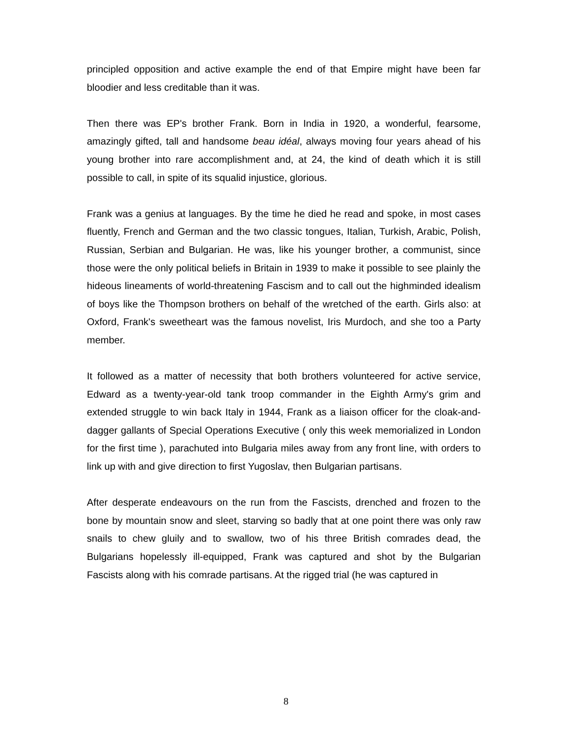principled opposition and active example the end of that Empire might have been far bloodier and less creditable than it was.
Then there was EP's brother Frank. Born in India in 1920, a wonderful, fearsome, amazingly gifted, tall and handsome beau idéal, always moving four years ahead of his young brother into rare accomplishment and, at 24, the kind of death which it is still possible to call, in spite of its squalid injustice, glorious.
Frank was a genius at languages. By the time he died he read and spoke, in most cases fluently, French and German and the two classic tongues, Italian, Turkish, Arabic, Polish, Russian, Serbian and Bulgarian. He was, like his younger brother, a communist, since those were the only political beliefs in Britain in 1939 to make it possible to see plainly the hideous lineaments of world-threatening Fascism and to call out the highminded idealism of boys like the Thompson brothers on behalf of the wretched of the earth. Girls also: at Oxford, Frank's sweetheart was the famous novelist, Iris Murdoch, and she too a Party member.
It followed as a matter of necessity that both brothers volunteered for active service, Edward as a twenty-year-old tank troop commander in the Eighth Army's grim and extended struggle to win back Italy in 1944, Frank as a liaison officer for the cloak-and-dagger gallants of Special Operations Executive ( only this week memorialized in London for the first time ), parachuted into Bulgaria miles away from any front line, with orders to link up with and give direction to first Yugoslav, then Bulgarian partisans.
After desperate endeavours on the run from the Fascists, drenched and frozen to the bone by mountain snow and sleet, starving so badly that at one point there was only raw snails to chew gluily and to swallow, two of his three British comrades dead, the Bulgarians hopelessly ill-equipped, Frank was captured and shot by the Bulgarian Fascists along with his comrade partisans. At the rigged trial (he was captured in
8